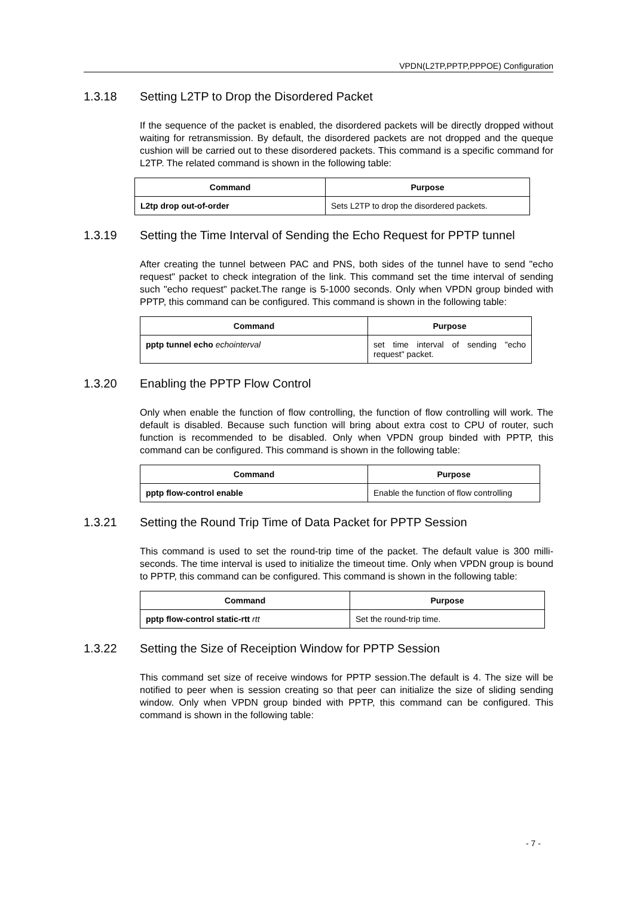VPDN(L2TP,PPTP,PPPOE) Configuration
1.3.18 Setting L2TP to Drop the Disordered Packet
If the sequence of the packet is enabled, the disordered packets will be directly dropped without waiting for retransmission. By default, the disordered packets are not dropped and the queque cushion will be carried out to these disordered packets. This command is a specific command for L2TP. The related command is shown in the following table:
| Command | Purpose |
| --- | --- |
| L2tp drop out-of-order | Sets L2TP to drop the disordered packets. |
1.3.19 Setting the Time Interval of Sending the Echo Request for PPTP tunnel
After creating the tunnel between PAC and PNS, both sides of the tunnel have to send "echo request" packet to check integration of the link. This command set the time interval of sending such "echo request" packet.The range is 5-1000 seconds. Only when VPDN group binded with PPTP, this command can be configured. This command is shown in the following table:
| Command | Purpose |
| --- | --- |
| pptp tunnel echo echointerval | set time interval of sending "echo request" packet. |
1.3.20 Enabling the PPTP Flow Control
Only when enable the function of flow controlling, the function of flow controlling will work. The default is disabled. Because such function will bring about extra cost to CPU of router, such function is recommended to be disabled. Only when VPDN group binded with PPTP, this command can be configured. This command is shown in the following table:
| Command | Purpose |
| --- | --- |
| pptp flow-control enable | Enable the function of flow controlling |
1.3.21 Setting the Round Trip Time of Data Packet for PPTP Session
This command is used to set the round-trip time of the packet. The default value is 300 milli-seconds. The time interval is used to initialize the timeout time. Only when VPDN group is bound to PPTP, this command can be configured. This command is shown in the following table:
| Command | Purpose |
| --- | --- |
| pptp flow-control static-rtt rtt | Set the round-trip time. |
1.3.22 Setting the Size of Receiption Window for PPTP Session
This command set size of receive windows for PPTP session.The default is 4. The size will be notified to peer when is session creating so that peer can initialize the size of sliding sending window. Only when VPDN group binded with PPTP, this command can be configured. This command is shown in the following table:
- 7 -